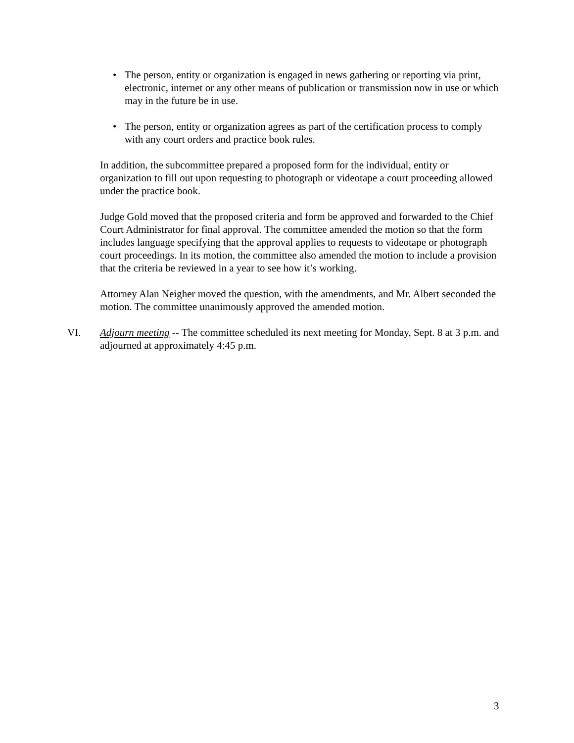• The person, entity or organization is engaged in news gathering or reporting via print, electronic, internet or any other means of publication or transmission now in use or which may in the future be in use.
• The person, entity or organization agrees as part of the certification process to comply with any court orders and practice book rules.
In addition, the subcommittee prepared a proposed form for the individual, entity or organization to fill out upon requesting to photograph or videotape a court proceeding allowed under the practice book.
Judge Gold moved that the proposed criteria and form be approved and forwarded to the Chief Court Administrator for final approval. The committee amended the motion so that the form includes language specifying that the approval applies to requests to videotape or photograph court proceedings. In its motion, the committee also amended the motion to include a provision that the criteria be reviewed in a year to see how it’s working.
Attorney Alan Neigher moved the question, with the amendments, and Mr. Albert seconded the motion. The committee unanimously approved the amended motion.
VI. Adjourn meeting -- The committee scheduled its next meeting for Monday, Sept. 8 at 3 p.m. and adjourned at approximately 4:45 p.m.
3